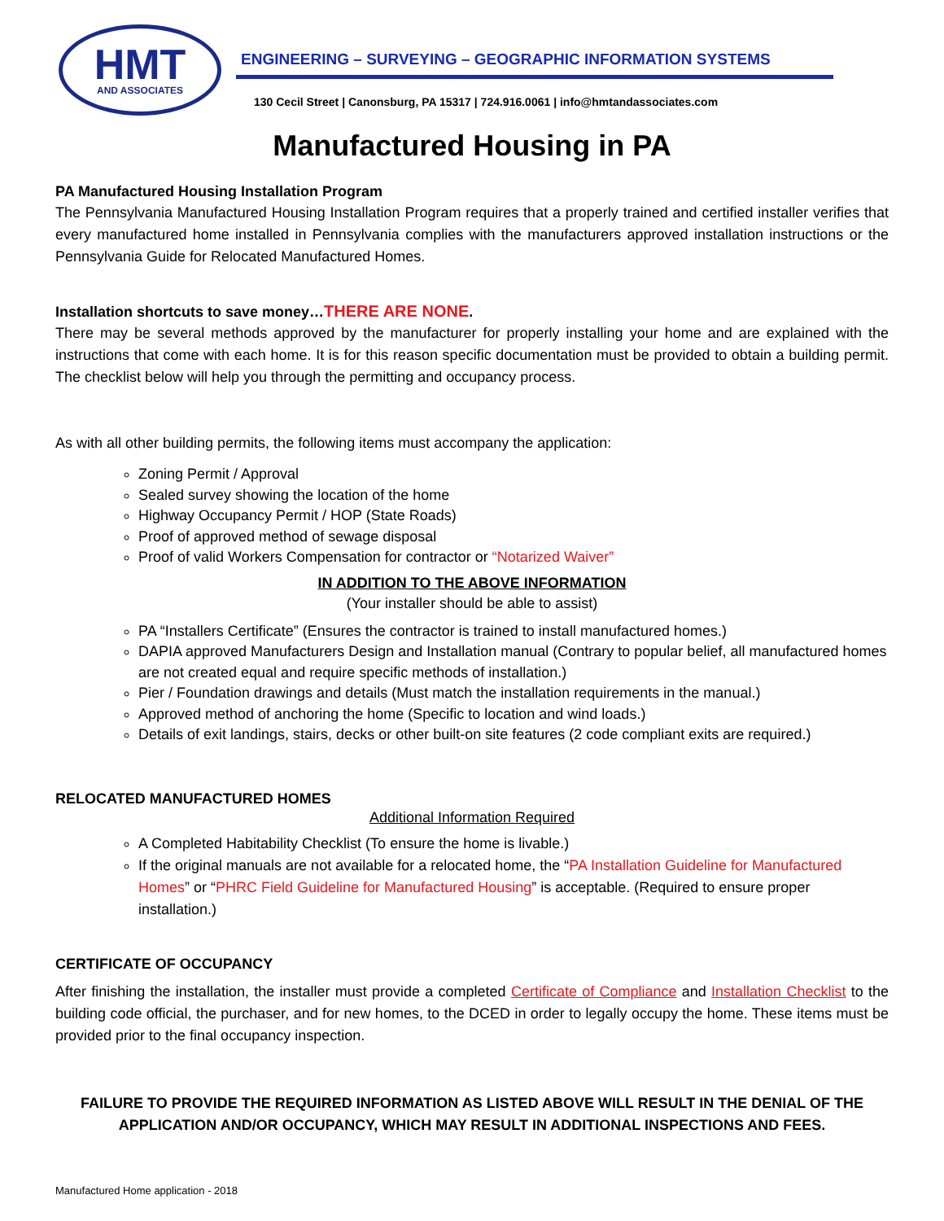HMT
AND ASSOCIATES
ENGINEERING – SURVEYING – GEOGRAPHIC INFORMATION SYSTEMS
130 Cecil Street | Canonsburg, PA 15317 | 724.916.0061 | info@hmtandassociates.com
Manufactured Housing in PA
PA Manufactured Housing Installation Program
The Pennsylvania Manufactured Housing Installation Program requires that a properly trained and certified installer verifies that every manufactured home installed in Pennsylvania complies with the manufacturers approved installation instructions or the Pennsylvania Guide for Relocated Manufactured Homes.
Installation shortcuts to save money…THERE ARE NONE.
There may be several methods approved by the manufacturer for properly installing your home and are explained with the instructions that come with each home. It is for this reason specific documentation must be provided to obtain a building permit. The checklist below will help you through the permitting and occupancy process.
As with all other building permits, the following items must accompany the application:
Zoning Permit / Approval
Sealed survey showing the location of the home
Highway Occupancy Permit / HOP (State Roads)
Proof of approved method of sewage disposal
Proof of valid Workers Compensation for contractor or “Notarized Waiver”
IN ADDITION TO THE ABOVE INFORMATION
(Your installer should be able to assist)
PA “Installers Certificate” (Ensures the contractor is trained to install manufactured homes.)
DAPIA approved Manufacturers Design and Installation manual (Contrary to popular belief, all manufactured homes are not created equal and require specific methods of installation.)
Pier / Foundation drawings and details (Must match the installation requirements in the manual.)
Approved method of anchoring the home (Specific to location and wind loads.)
Details of exit landings, stairs, decks or other built-on site features (2 code compliant exits are required.)
RELOCATED MANUFACTURED HOMES
Additional Information Required
A Completed Habitability Checklist (To ensure the home is livable.)
If the original manuals are not available for a relocated home, the “PA Installation Guideline for Manufactured Homes” or “PHRC Field Guideline for Manufactured Housing” is acceptable. (Required to ensure proper installation.)
CERTIFICATE OF OCCUPANCY
After finishing the installation, the installer must provide a completed Certificate of Compliance and Installation Checklist to the building code official, the purchaser, and for new homes, to the DCED in order to legally occupy the home. These items must be provided prior to the final occupancy inspection.
FAILURE TO PROVIDE THE REQUIRED INFORMATION AS LISTED ABOVE WILL RESULT IN THE DENIAL OF THE APPLICATION AND/OR OCCUPANCY, WHICH MAY RESULT IN ADDITIONAL INSPECTIONS AND FEES.
Manufactured Home application - 2018